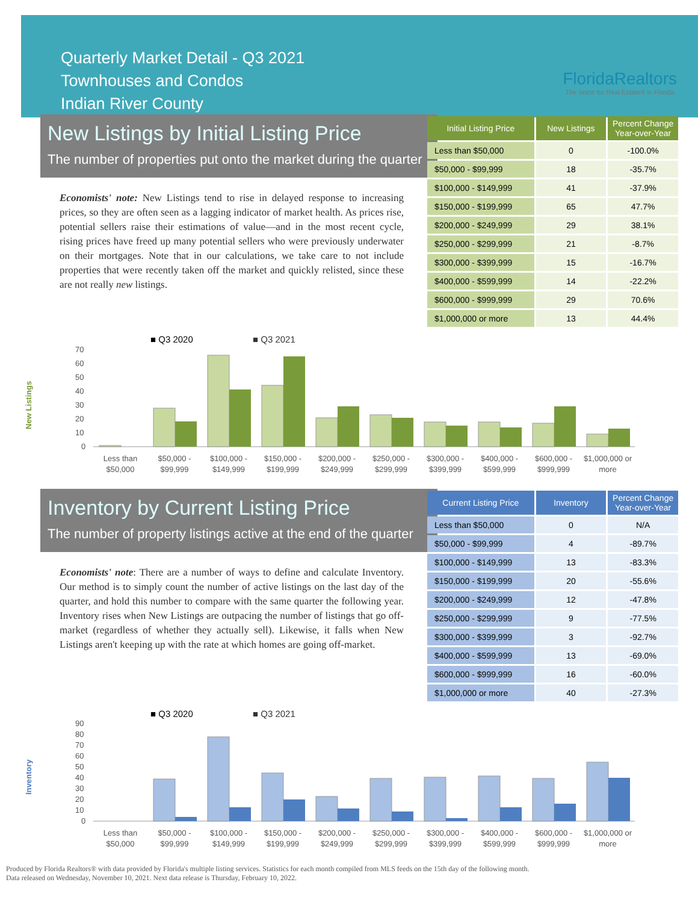Quarterly Market Detail - Q3 2021
Townhouses and Condos
Indian River County
FloridaRealtors
The Voice for Real Estate® in Florida
New Listings by Initial Listing Price
The number of properties put onto the market during the quarter
Economists' note: New Listings tend to rise in delayed response to increasing prices, so they are often seen as a lagging indicator of market health. As prices rise, potential sellers raise their estimations of value—and in the most recent cycle, rising prices have freed up many potential sellers who were previously underwater on their mortgages. Note that in our calculations, we take care to not include properties that were recently taken off the market and quickly relisted, since these are not really new listings.
| Initial Listing Price | New Listings | Percent Change Year-over-Year |
| --- | --- | --- |
| Less than $50,000 | 0 | -100.0% |
| $50,000 - $99,999 | 18 | -35.7% |
| $100,000 - $149,999 | 41 | -37.9% |
| $150,000 - $199,999 | 65 | 47.7% |
| $200,000 - $249,999 | 29 | 38.1% |
| $250,000 - $299,999 | 21 | -8.7% |
| $300,000 - $399,999 | 15 | -16.7% |
| $400,000 - $599,999 | 14 | -22.2% |
| $600,000 - $999,999 | 29 | 70.6% |
| $1,000,000 or more | 13 | 44.4% |
■ Q3 2020
■ Q3 2021
New Listings
0
10
20
30
40
50
60
70
Less than
$50,000
$50,000 -
$99,999
$100,000 -
$149,999
$150,000 -
$199,999
$200,000 -
$249,999
$250,000 -
$299,999
$300,000 -
$399,999
$400,000 -
$599,999
$600,000 -
$999,999
$1,000,000 or
more
Inventory by Current Listing Price
The number of property listings active at the end of the quarter
Economists' note: There are a number of ways to define and calculate Inventory. Our method is to simply count the number of active listings on the last day of the quarter, and hold this number to compare with the same quarter the following year. Inventory rises when New Listings are outpacing the number of listings that go off-market (regardless of whether they actually sell). Likewise, it falls when New Listings aren't keeping up with the rate at which homes are going off-market.
| Current Listing Price | Inventory | Percent Change Year-over-Year |
| --- | --- | --- |
| Less than $50,000 | 0 | N/A |
| $50,000 - $99,999 | 4 | -89.7% |
| $100,000 - $149,999 | 13 | -83.3% |
| $150,000 - $199,999 | 20 | -55.6% |
| $200,000 - $249,999 | 12 | -47.8% |
| $250,000 - $299,999 | 9 | -77.5% |
| $300,000 - $399,999 | 3 | -92.7% |
| $400,000 - $599,999 | 13 | -69.0% |
| $600,000 - $999,999 | 16 | -60.0% |
| $1,000,000 or more | 40 | -27.3% |
■ Q3 2020
■ Q3 2021
Inventory
0
10
20
30
40
50
60
70
80
90
Less than
$50,000
$50,000 -
$99,999
$100,000 -
$149,999
$150,000 -
$199,999
$200,000 -
$249,999
$250,000 -
$299,999
$300,000 -
$399,999
$400,000 -
$599,999
$600,000 -
$999,999
$1,000,000 or
more
Produced by Florida Realtors® with data provided by Florida's multiple listing services. Statistics for each month compiled from MLS feeds on the 15th day of the following month.
Data released on Wednesday, November 10, 2021. Next data release is Thursday, February 10, 2022.